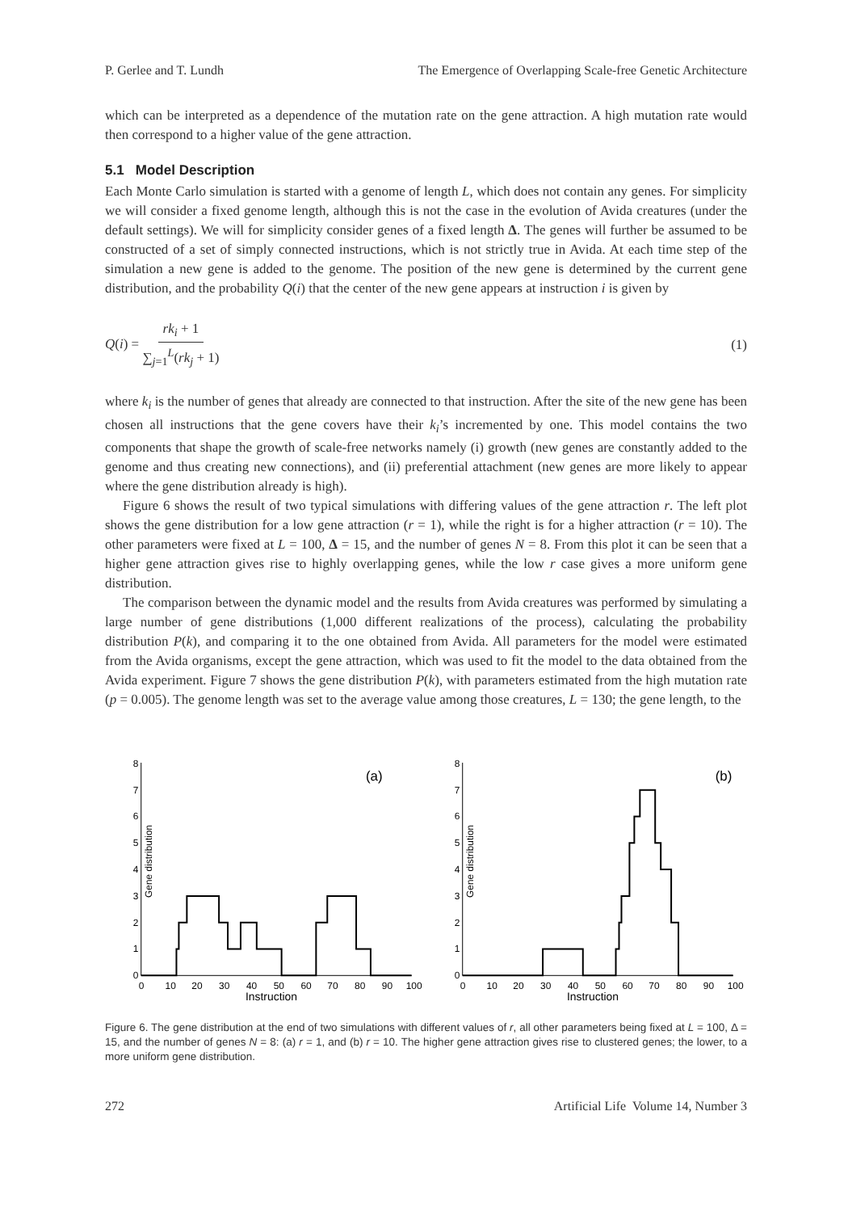P. Gerlee and T. Lundh The Emergence of Overlapping Scale-free Genetic Architecture
which can be interpreted as a dependence of the mutation rate on the gene attraction. A high mutation rate would then correspond to a higher value of the gene attraction.
5.1 Model Description
Each Monte Carlo simulation is started with a genome of length L, which does not contain any genes. For simplicity we will consider a fixed genome length, although this is not the case in the evolution of Avida creatures (under the default settings). We will for simplicity consider genes of a fixed length Δ. The genes will further be assumed to be constructed of a set of simply connected instructions, which is not strictly true in Avida. At each time step of the simulation a new gene is added to the genome. The position of the new gene is determined by the current gene distribution, and the probability Q(i) that the center of the new gene appears at instruction i is given by
Q(i) = rk<sub>i</sub> + 1 ∑<sub>j=1</sub><sup>L</sup>(rk<sub>j</sub> + 1) (1)
where k<sub>i</sub> is the number of genes that already are connected to that instruction. After the site of the new gene has been chosen all instructions that the gene covers have their k<sub>i</sub>’s incremented by one. This model contains the two components that shape the growth of scale-free networks namely (i) growth (new genes are constantly added to the genome and thus creating new connections), and (ii) preferential attachment (new genes are more likely to appear where the gene distribution already is high).
Figure 6 shows the result of two typical simulations with differing values of the gene attraction r. The left plot shows the gene distribution for a low gene attraction (r = 1), while the right is for a higher attraction (r = 10). The other parameters were fixed at L = 100, Δ = 15, and the number of genes N = 8. From this plot it can be seen that a higher gene attraction gives rise to highly overlapping genes, while the low r case gives a more uniform gene distribution.
The comparison between the dynamic model and the results from Avida creatures was performed by simulating a large number of gene distributions (1,000 different realizations of the process), calculating the probability distribution P(k), and comparing it to the one obtained from Avida. All parameters for the model were estimated from the Avida organisms, except the gene attraction, which was used to fit the model to the data obtained from the Avida experiment. Figure 7 shows the gene distribution P(k), with parameters estimated from the high mutation rate (p = 0.005). The genome length was set to the average value among those creatures, L = 130; the gene length, to the
Gene distribution
0
1
2
3
4
5
6
7
8
0
10
20
30
40
50
60
70
80
90
100
Instruction
(a)
Gene distribution
0
1
2
3
4
5
6
7
8
0
10
20
30
40
50
60
70
80
90
100
Instruction
(b)
Figure 6. The gene distribution at the end of two simulations with different values of r, all other parameters being fixed at L = 100, Δ = 15, and the number of genes N = 8: (a) r = 1, and (b) r = 10. The higher gene attraction gives rise to clustered genes; the lower, to a more uniform gene distribution.
272 Artificial Life Volume 14, Number 3